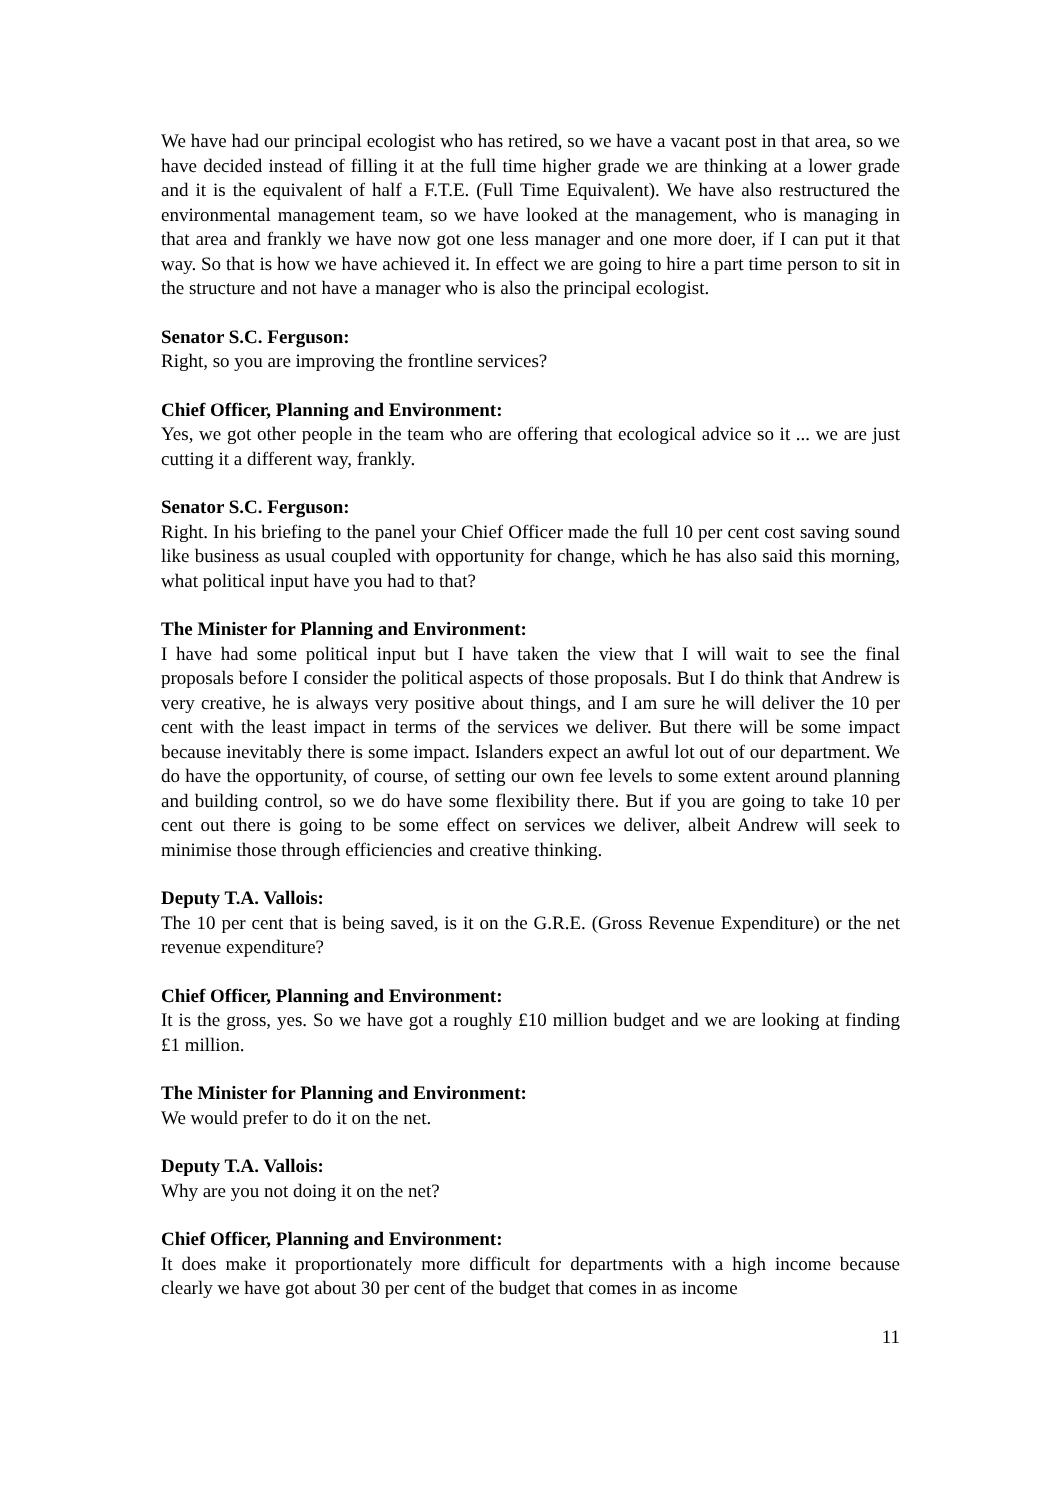We have had our principal ecologist who has retired, so we have a vacant post in that area, so we have decided instead of filling it at the full time higher grade we are thinking at a lower grade and it is the equivalent of half a F.T.E. (Full Time Equivalent). We have also restructured the environmental management team, so we have looked at the management, who is managing in that area and frankly we have now got one less manager and one more doer, if I can put it that way. So that is how we have achieved it. In effect we are going to hire a part time person to sit in the structure and not have a manager who is also the principal ecologist.
Senator S.C. Ferguson:
Right, so you are improving the frontline services?
Chief Officer, Planning and Environment:
Yes, we got other people in the team who are offering that ecological advice so it ... we are just cutting it a different way, frankly.
Senator S.C. Ferguson:
Right. In his briefing to the panel your Chief Officer made the full 10 per cent cost saving sound like business as usual coupled with opportunity for change, which he has also said this morning, what political input have you had to that?
The Minister for Planning and Environment:
I have had some political input but I have taken the view that I will wait to see the final proposals before I consider the political aspects of those proposals. But I do think that Andrew is very creative, he is always very positive about things, and I am sure he will deliver the 10 per cent with the least impact in terms of the services we deliver. But there will be some impact because inevitably there is some impact. Islanders expect an awful lot out of our department. We do have the opportunity, of course, of setting our own fee levels to some extent around planning and building control, so we do have some flexibility there. But if you are going to take 10 per cent out there is going to be some effect on services we deliver, albeit Andrew will seek to minimise those through efficiencies and creative thinking.
Deputy T.A. Vallois:
The 10 per cent that is being saved, is it on the G.R.E. (Gross Revenue Expenditure) or the net revenue expenditure?
Chief Officer, Planning and Environment:
It is the gross, yes. So we have got a roughly £10 million budget and we are looking at finding £1 million.
The Minister for Planning and Environment:
We would prefer to do it on the net.
Deputy T.A. Vallois:
Why are you not doing it on the net?
Chief Officer, Planning and Environment:
It does make it proportionately more difficult for departments with a high income because clearly we have got about 30 per cent of the budget that comes in as income
11